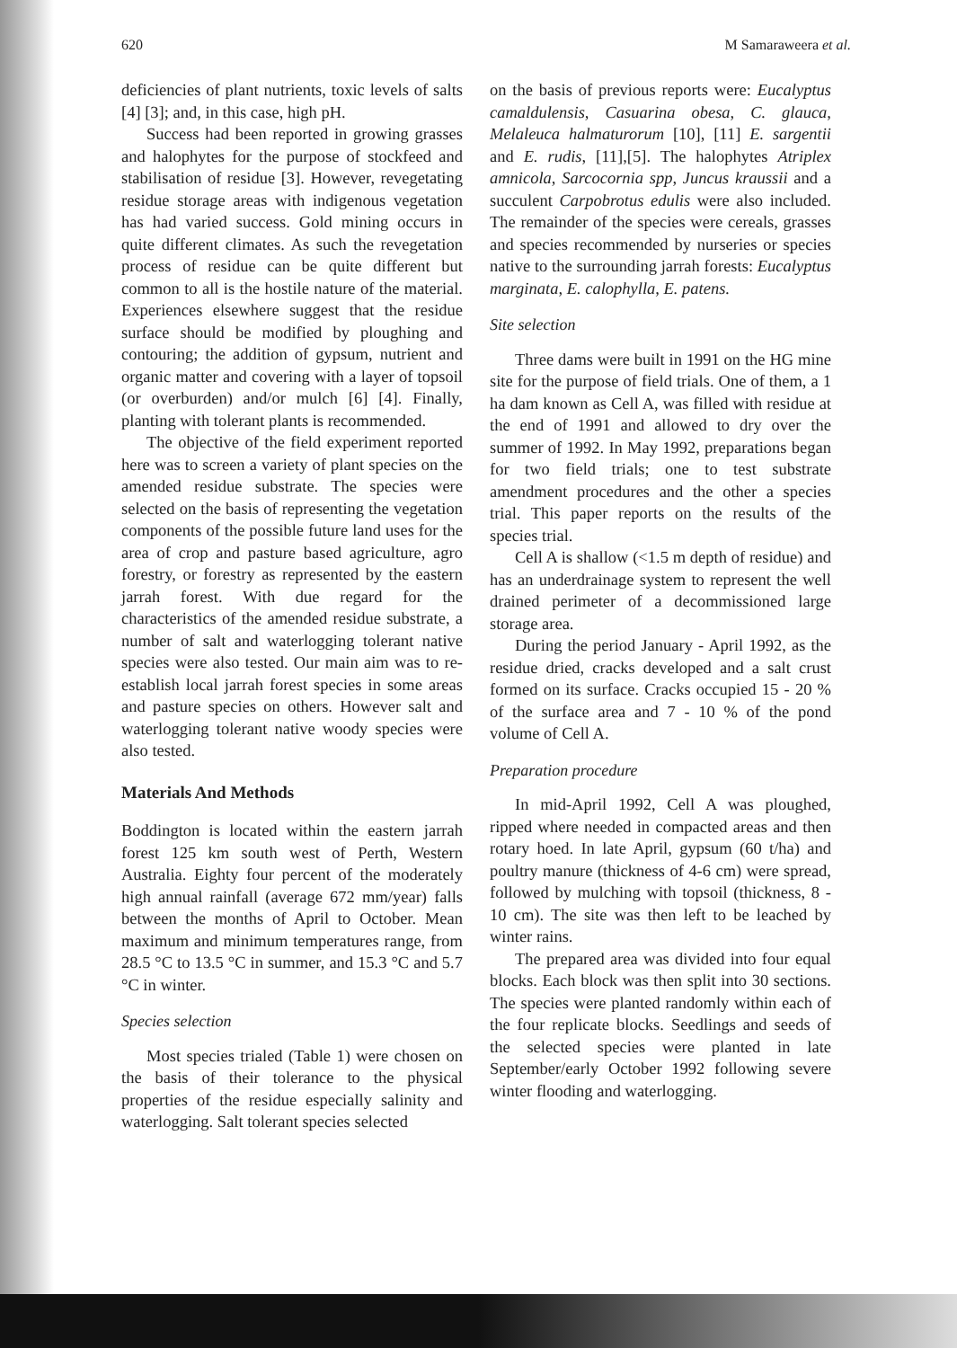620 M Samaraweera et al.
deficiencies of plant nutrients, toxic levels of salts [4] [3]; and, in this case, high pH.
Success had been reported in growing grasses and halophytes for the purpose of stockfeed and stabilisation of residue [3]. However, revegetating residue storage areas with indigenous vegetation has had varied success. Gold mining occurs in quite different climates. As such the revegetation process of residue can be quite different but common to all is the hostile nature of the material. Experiences elsewhere suggest that the residue surface should be modified by ploughing and contouring; the addition of gypsum, nutrient and organic matter and covering with a layer of topsoil (or overburden) and/or mulch [6] [4]. Finally, planting with tolerant plants is recommended.
The objective of the field experiment reported here was to screen a variety of plant species on the amended residue substrate. The species were selected on the basis of representing the vegetation components of the possible future land uses for the area of crop and pasture based agriculture, agro forestry, or forestry as represented by the eastern jarrah forest. With due regard for the characteristics of the amended residue substrate, a number of salt and waterlogging tolerant native species were also tested. Our main aim was to re-establish local jarrah forest species in some areas and pasture species on others. However salt and waterlogging tolerant native woody species were also tested.
Materials And Methods
Boddington is located within the eastern jarrah forest 125 km south west of Perth, Western Australia. Eighty four percent of the moderately high annual rainfall (average 672 mm/year) falls between the months of April to October. Mean maximum and minimum temperatures range, from 28.5 °C to 13.5 °C in summer, and 15.3 °C and 5.7 °C in winter.
Species selection
Most species trialed (Table 1) were chosen on the basis of their tolerance to the physical properties of the residue especially salinity and waterlogging. Salt tolerant species selected
on the basis of previous reports were: Eucalyptus camaldulensis, Casuarina obesa, C. glauca, Melaleuca halmaturorum [10], [11] E. sargentii and E. rudis, [11],[5]. The halophytes Atriplex amnicola, Sarcocornia spp, Juncus kraussii and a succulent Carpobrotus edulis were also included. The remainder of the species were cereals, grasses and species recommended by nurseries or species native to the surrounding jarrah forests: Eucalyptus marginata, E. calophylla, E. patens.
Site selection
Three dams were built in 1991 on the HG mine site for the purpose of field trials. One of them, a 1 ha dam known as Cell A, was filled with residue at the end of 1991 and allowed to dry over the summer of 1992. In May 1992, preparations began for two field trials; one to test substrate amendment procedures and the other a species trial. This paper reports on the results of the species trial.
Cell A is shallow (<1.5 m depth of residue) and has an underdrainage system to represent the well drained perimeter of a decommissioned large storage area.
During the period January - April 1992, as the residue dried, cracks developed and a salt crust formed on its surface. Cracks occupied 15 - 20 % of the surface area and 7 - 10 % of the pond volume of Cell A.
Preparation procedure
In mid-April 1992, Cell A was ploughed, ripped where needed in compacted areas and then rotary hoed. In late April, gypsum (60 t/ha) and poultry manure (thickness of 4-6 cm) were spread, followed by mulching with topsoil (thickness, 8 - 10 cm). The site was then left to be leached by winter rains.
The prepared area was divided into four equal blocks. Each block was then split into 30 sections. The species were planted randomly within each of the four replicate blocks. Seedlings and seeds of the selected species were planted in late September/early October 1992 following severe winter flooding and waterlogging.